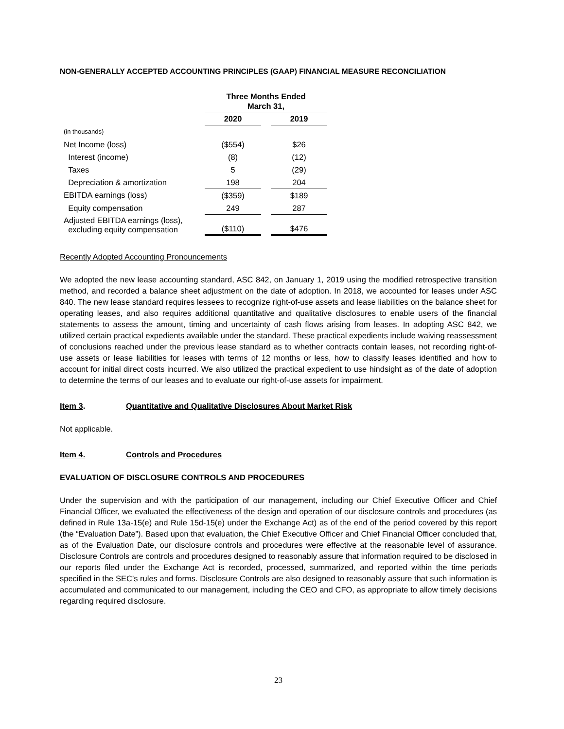NON-GENERALLY ACCEPTED ACCOUNTING PRINCIPLES (GAAP) FINANCIAL MEASURE RECONCILIATION
| | Three Months Ended March 31, | | |
| | 2020 | | 2019 |
| (in thousands) | | | |
| Net Income (loss) | ($554) | | $26 |
| Interest (income) | (8) | | (12) |
| Taxes | 5 | | (29) |
| Depreciation & amortization | 198 | | 204 |
| EBITDA earnings (loss) | ($359) | | $189 |
| Equity compensation | 249 | | 287 |
| Adjusted EBITDA earnings (loss), excluding equity compensation | ($110) | | $476 |
Recently Adopted Accounting Pronouncements
We adopted the new lease accounting standard, ASC 842, on January 1, 2019 using the modified retrospective transition method, and recorded a balance sheet adjustment on the date of adoption. In 2018, we accounted for leases under ASC 840. The new lease standard requires lessees to recognize right-of-use assets and lease liabilities on the balance sheet for operating leases, and also requires additional quantitative and qualitative disclosures to enable users of the financial statements to assess the amount, timing and uncertainty of cash flows arising from leases. In adopting ASC 842, we utilized certain practical expedients available under the standard. These practical expedients include waiving reassessment of conclusions reached under the previous lease standard as to whether contracts contain leases, not recording right-of-use assets or lease liabilities for leases with terms of 12 months or less, how to classify leases identified and how to account for initial direct costs incurred. We also utilized the practical expedient to use hindsight as of the date of adoption to determine the terms of our leases and to evaluate our right-of-use assets for impairment.
Item 3. Quantitative and Qualitative Disclosures About Market Risk
Not applicable.
Item 4. Controls and Procedures
EVALUATION OF DISCLOSURE CONTROLS AND PROCEDURES
Under the supervision and with the participation of our management, including our Chief Executive Officer and Chief Financial Officer, we evaluated the effectiveness of the design and operation of our disclosure controls and procedures (as defined in Rule 13a-15(e) and Rule 15d-15(e) under the Exchange Act) as of the end of the period covered by this report (the “Evaluation Date”). Based upon that evaluation, the Chief Executive Officer and Chief Financial Officer concluded that, as of the Evaluation Date, our disclosure controls and procedures were effective at the reasonable level of assurance. Disclosure Controls are controls and procedures designed to reasonably assure that information required to be disclosed in our reports filed under the Exchange Act is recorded, processed, summarized, and reported within the time periods specified in the SEC’s rules and forms. Disclosure Controls are also designed to reasonably assure that such information is accumulated and communicated to our management, including the CEO and CFO, as appropriate to allow timely decisions regarding required disclosure.
23